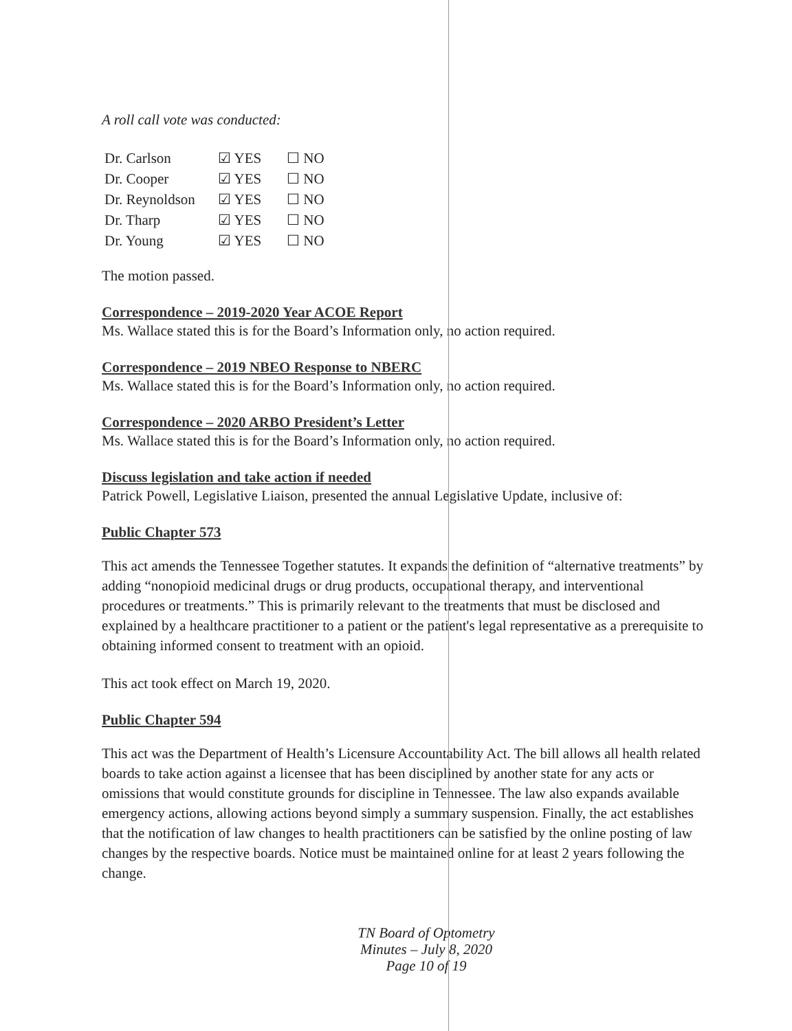A roll call vote was conducted:
| Dr. Carlson | ☑ YES | ☐ NO |
| Dr. Cooper | ☑ YES | ☐ NO |
| Dr. Reynoldson | ☑ YES | ☐ NO |
| Dr. Tharp | ☑ YES | ☐ NO |
| Dr. Young | ☑ YES | ☐ NO |
The motion passed.
Correspondence – 2019-2020 Year ACOE Report
Ms. Wallace stated this is for the Board’s Information only, no action required.
Correspondence – 2019 NBEO Response to NBERC
Ms. Wallace stated this is for the Board’s Information only, no action required.
Correspondence – 2020 ARBO President’s Letter
Ms. Wallace stated this is for the Board’s Information only, no action required.
Discuss legislation and take action if needed
Patrick Powell, Legislative Liaison, presented the annual Legislative Update, inclusive of:
Public Chapter 573
This act amends the Tennessee Together statutes. It expands the definition of “alternative treatments” by adding “nonopioid medicinal drugs or drug products, occupational therapy, and interventional procedures or treatments.” This is primarily relevant to the treatments that must be disclosed and explained by a healthcare practitioner to a patient or the patient's legal representative as a prerequisite to obtaining informed consent to treatment with an opioid.
This act took effect on March 19, 2020.
Public Chapter 594
This act was the Department of Health’s Licensure Accountability Act. The bill allows all health related boards to take action against a licensee that has been disciplined by another state for any acts or omissions that would constitute grounds for discipline in Tennessee. The law also expands available emergency actions, allowing actions beyond simply a summary suspension. Finally, the act establishes that the notification of law changes to health practitioners can be satisfied by the online posting of law changes by the respective boards. Notice must be maintained online for at least 2 years following the change.
TN Board of Optometry
Minutes – July 8, 2020
Page 10 of 19